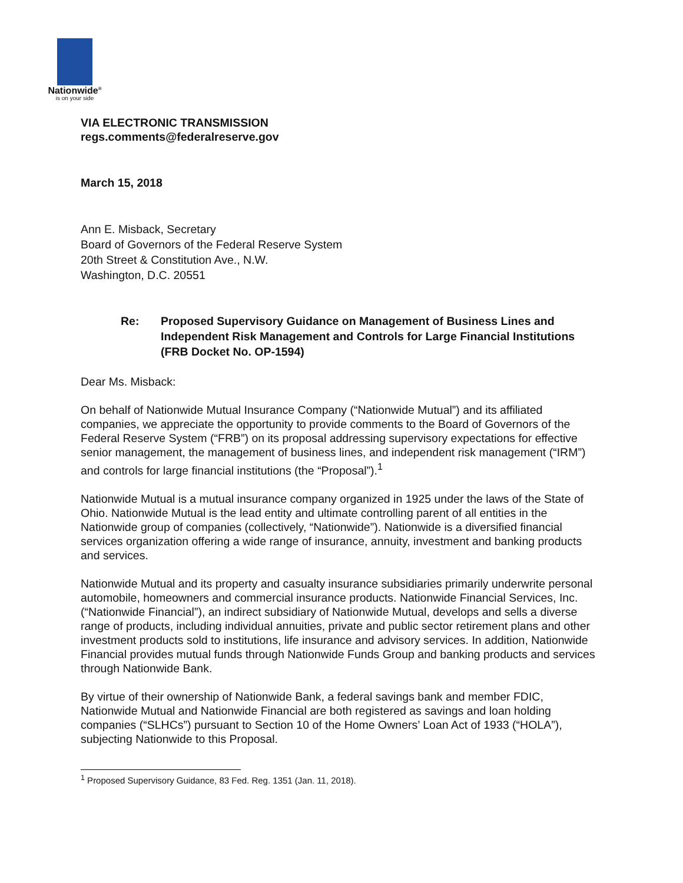Nationwide<sup>®</sup>
is on your side
VIA ELECTRONIC TRANSMISSION
regs.comments@federalreserve.gov
March 15, 2018
Ann E. Misback, Secretary
Board of Governors of the Federal Reserve System
20th Street & Constitution Ave., N.W.
Washington, D.C. 20551
Re: Proposed Supervisory Guidance on Management of Business Lines and Independent Risk Management and Controls for Large Financial Institutions (FRB Docket No. OP-1594)
Dear Ms. Misback:
On behalf of Nationwide Mutual Insurance Company (“Nationwide Mutual”) and its affiliated companies, we appreciate the opportunity to provide comments to the Board of Governors of the Federal Reserve System (“FRB”) on its proposal addressing supervisory expectations for effective senior management, the management of business lines, and independent risk management (“IRM”) and controls for large financial institutions (the “Proposal”).<sup>1</sup>
Nationwide Mutual is a mutual insurance company organized in 1925 under the laws of the State of Ohio. Nationwide Mutual is the lead entity and ultimate controlling parent of all entities in the Nationwide group of companies (collectively, “Nationwide”). Nationwide is a diversified financial services organization offering a wide range of insurance, annuity, investment and banking products and services.
Nationwide Mutual and its property and casualty insurance subsidiaries primarily underwrite personal automobile, homeowners and commercial insurance products. Nationwide Financial Services, Inc. (“Nationwide Financial”), an indirect subsidiary of Nationwide Mutual, develops and sells a diverse range of products, including individual annuities, private and public sector retirement plans and other investment products sold to institutions, life insurance and advisory services. In addition, Nationwide Financial provides mutual funds through Nationwide Funds Group and banking products and services through Nationwide Bank.
By virtue of their ownership of Nationwide Bank, a federal savings bank and member FDIC, Nationwide Mutual and Nationwide Financial are both registered as savings and loan holding companies (“SLHCs”) pursuant to Section 10 of the Home Owners’ Loan Act of 1933 (“HOLA”), subjecting Nationwide to this Proposal.
<sup>1</sup> Proposed Supervisory Guidance, 83 Fed. Reg. 1351 (Jan. 11, 2018).